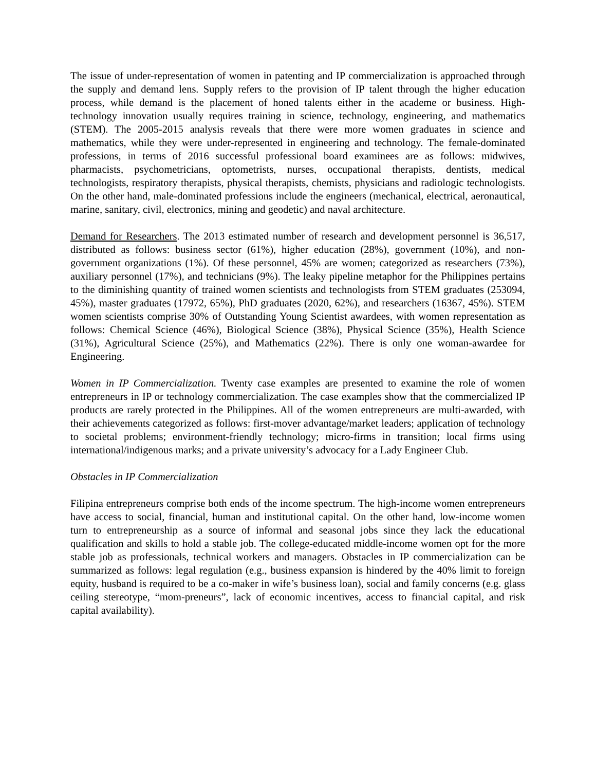The issue of under-representation of women in patenting and IP commercialization is approached through the supply and demand lens. Supply refers to the provision of IP talent through the higher education process, while demand is the placement of honed talents either in the academe or business. High-technology innovation usually requires training in science, technology, engineering, and mathematics (STEM). The 2005-2015 analysis reveals that there were more women graduates in science and mathematics, while they were under-represented in engineering and technology. The female-dominated professions, in terms of 2016 successful professional board examinees are as follows: midwives, pharmacists, psychometricians, optometrists, nurses, occupational therapists, dentists, medical technologists, respiratory therapists, physical therapists, chemists, physicians and radiologic technologists. On the other hand, male-dominated professions include the engineers (mechanical, electrical, aeronautical, marine, sanitary, civil, electronics, mining and geodetic) and naval architecture.
Demand for Researchers. The 2013 estimated number of research and development personnel is 36,517, distributed as follows: business sector (61%), higher education (28%), government (10%), and non-government organizations (1%). Of these personnel, 45% are women; categorized as researchers (73%), auxiliary personnel (17%), and technicians (9%). The leaky pipeline metaphor for the Philippines pertains to the diminishing quantity of trained women scientists and technologists from STEM graduates (253094, 45%), master graduates (17972, 65%), PhD graduates (2020, 62%), and researchers (16367, 45%). STEM women scientists comprise 30% of Outstanding Young Scientist awardees, with women representation as follows: Chemical Science (46%), Biological Science (38%), Physical Science (35%), Health Science (31%), Agricultural Science (25%), and Mathematics (22%). There is only one woman-awardee for Engineering.
Women in IP Commercialization. Twenty case examples are presented to examine the role of women entrepreneurs in IP or technology commercialization. The case examples show that the commercialized IP products are rarely protected in the Philippines. All of the women entrepreneurs are multi-awarded, with their achievements categorized as follows: first-mover advantage/market leaders; application of technology to societal problems; environment-friendly technology; micro-firms in transition; local firms using international/indigenous marks; and a private university’s advocacy for a Lady Engineer Club.
Obstacles in IP Commercialization
Filipina entrepreneurs comprise both ends of the income spectrum. The high-income women entrepreneurs have access to social, financial, human and institutional capital. On the other hand, low-income women turn to entrepreneurship as a source of informal and seasonal jobs since they lack the educational qualification and skills to hold a stable job. The college-educated middle-income women opt for the more stable job as professionals, technical workers and managers. Obstacles in IP commercialization can be summarized as follows: legal regulation (e.g., business expansion is hindered by the 40% limit to foreign equity, husband is required to be a co-maker in wife’s business loan), social and family concerns (e.g. glass ceiling stereotype, “mom-preneurs”, lack of economic incentives, access to financial capital, and risk capital availability).